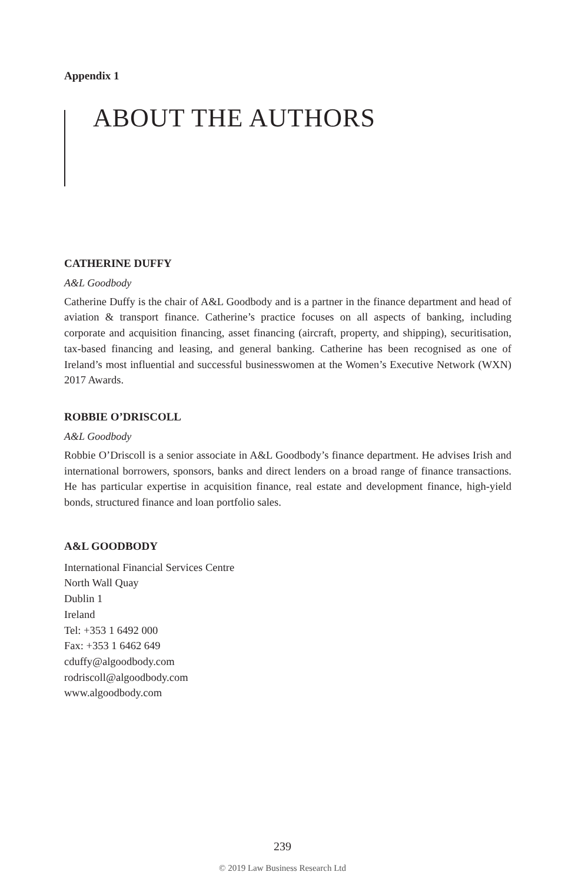Appendix 1
ABOUT THE AUTHORS
CATHERINE DUFFY
A&L Goodbody
Catherine Duffy is the chair of A&L Goodbody and is a partner in the finance department and head of aviation & transport finance. Catherine’s practice focuses on all aspects of banking, including corporate and acquisition financing, asset financing (aircraft, property, and shipping), securitisation, tax-based financing and leasing, and general banking. Catherine has been recognised as one of Ireland’s most influential and successful businesswomen at the Women’s Executive Network (WXN) 2017 Awards.
ROBBIE O’DRISCOLL
A&L Goodbody
Robbie O’Driscoll is a senior associate in A&L Goodbody’s finance department. He advises Irish and international borrowers, sponsors, banks and direct lenders on a broad range of finance transactions. He has particular expertise in acquisition finance, real estate and development finance, high-yield bonds, structured finance and loan portfolio sales.
A&L GOODBODY
International Financial Services Centre
North Wall Quay
Dublin 1
Ireland
Tel: +353 1 6492 000
Fax: +353 1 6462 649
cduffy@algoodbody.com
rodriscoll@algoodbody.com
www.algoodbody.com
239
© 2019 Law Business Research Ltd